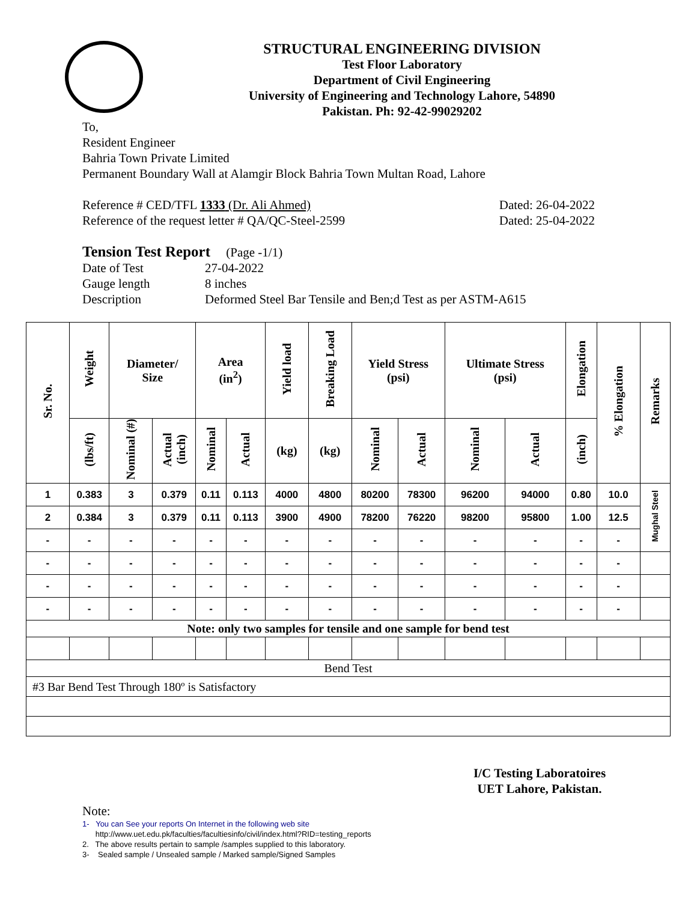STRUCTURAL ENGINEERING DIVISION
Test Floor Laboratory
Department of Civil Engineering
University of Engineering and Technology Lahore, 54890
Pakistan. Ph: 92-42-99029202
To,
Resident Engineer
Bahria Town Private Limited
Permanent Boundary Wall at Alamgir Block Bahria Town Multan Road, Lahore
Reference # CED/TFL 1333 (Dr. Ali Ahmed) Dated: 26-04-2022
Reference of the request letter # QA/QC-Steel-2599 Dated: 25-04-2022
Tension Test Report (Page -1/1)
Date of Test 27-04-2022 Gauge length 8 inches Description Deformed Steel Bar Tensile and Ben;d Test as per ASTM-A615
| Sr. No. | Weight | Diameter/ Size | | Area (in<sup>2</sup>) | | Yield load | Breaking Load | Yield Stress (psi) | | Ultimate Stress (psi) | | Elongation | % Elongation | Remarks |
| --- | --- | --- | --- | --- | --- | --- | --- | --- | --- | --- | --- | --- | --- | --- |
| | (lbs/ft) | Nominal (#) | Actual (inch) | Nominal | Actual | (kg) | (kg) | Nominal | Actual | Nominal | Actual | (inch) | | |
| 1 | 0.383 | 3 | 0.379 | 0.11 | 0.113 | 4000 | 4800 | 80200 | 78300 | 96200 | 94000 | 0.80 | 10.0 | Mughal Steel |
| 2 | 0.384 | 3 | 0.379 | 0.11 | 0.113 | 3900 | 4900 | 78200 | 76220 | 98200 | 95800 | 1.00 | 12.5 | |
| - | - | - | - | - | - | - | - | - | - | - | - | - | - | |
| - | - | - | - | - | - | - | - | - | - | - | - | - | - | |
| - | - | - | - | - | - | - | - | - | - | - | - | - | - | |
| - | - | - | - | - | - | - | - | - | - | - | - | - | - | |
| Note: only two samples for tensile and one sample for bend test | | | | | | | | | | | | | | |
| Bend Test | | | | | | | | | | | | | | |
| #3 Bar Bend Test Through 180º is Satisfactory | | | | | | | | | | | | | | |
I/C Testing Laboratoires
UET Lahore, Pakistan.
Note:
1- You can See your reports On Internet in the following web site
http://www.uet.edu.pk/faculties/facultiesinfo/civil/index.html?RID=testing_reports
2. The above results pertain to sample /samples supplied to this laboratory.
3- Sealed sample / Unsealed sample / Marked sample/Signed Samples